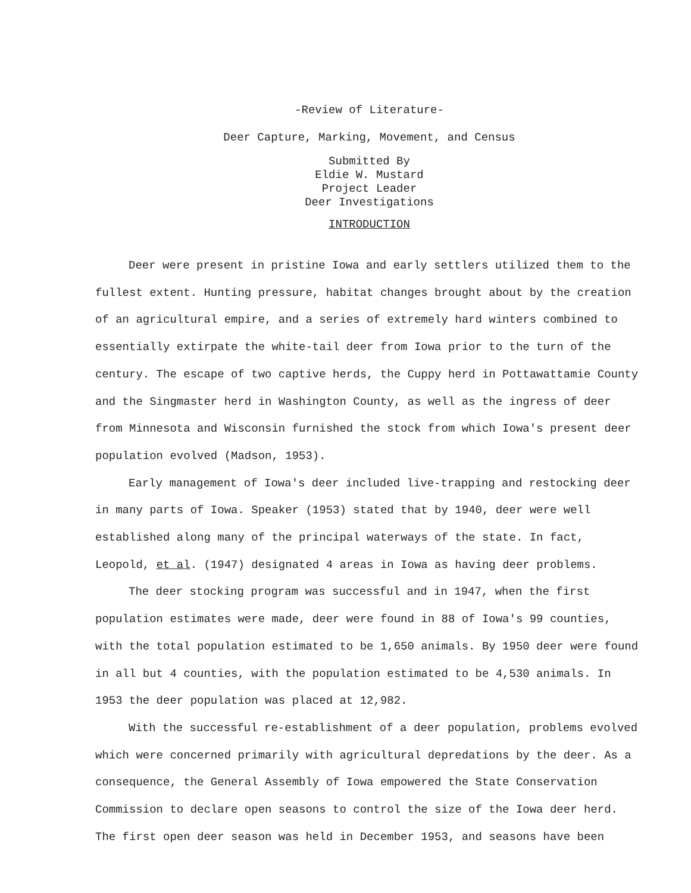-Review of Literature-
Deer Capture, Marking, Movement, and Census
Submitted By
Eldie W. Mustard
Project Leader
Deer Investigations
INTRODUCTION
Deer were present in pristine Iowa and early settlers utilized them to the fullest extent. Hunting pressure, habitat changes brought about by the creation of an agricultural empire, and a series of extremely hard winters combined to essentially extirpate the white-tail deer from Iowa prior to the turn of the century. The escape of two captive herds, the Cuppy herd in Pottawattamie County and the Singmaster herd in Washington County, as well as the ingress of deer from Minnesota and Wisconsin furnished the stock from which Iowa's present deer population evolved (Madson, 1953).
Early management of Iowa's deer included live-trapping and restocking deer in many parts of Iowa. Speaker (1953) stated that by 1940, deer were well established along many of the principal waterways of the state. In fact, Leopold, et al. (1947) designated 4 areas in Iowa as having deer problems.
The deer stocking program was successful and in 1947, when the first population estimates were made, deer were found in 88 of Iowa's 99 counties, with the total population estimated to be 1,650 animals. By 1950 deer were found in all but 4 counties, with the population estimated to be 4,530 animals. In 1953 the deer population was placed at 12,982.
With the successful re-establishment of a deer population, problems evolved which were concerned primarily with agricultural depredations by the deer. As a consequence, the General Assembly of Iowa empowered the State Conservation Commission to declare open seasons to control the size of the Iowa deer herd. The first open deer season was held in December 1953, and seasons have been